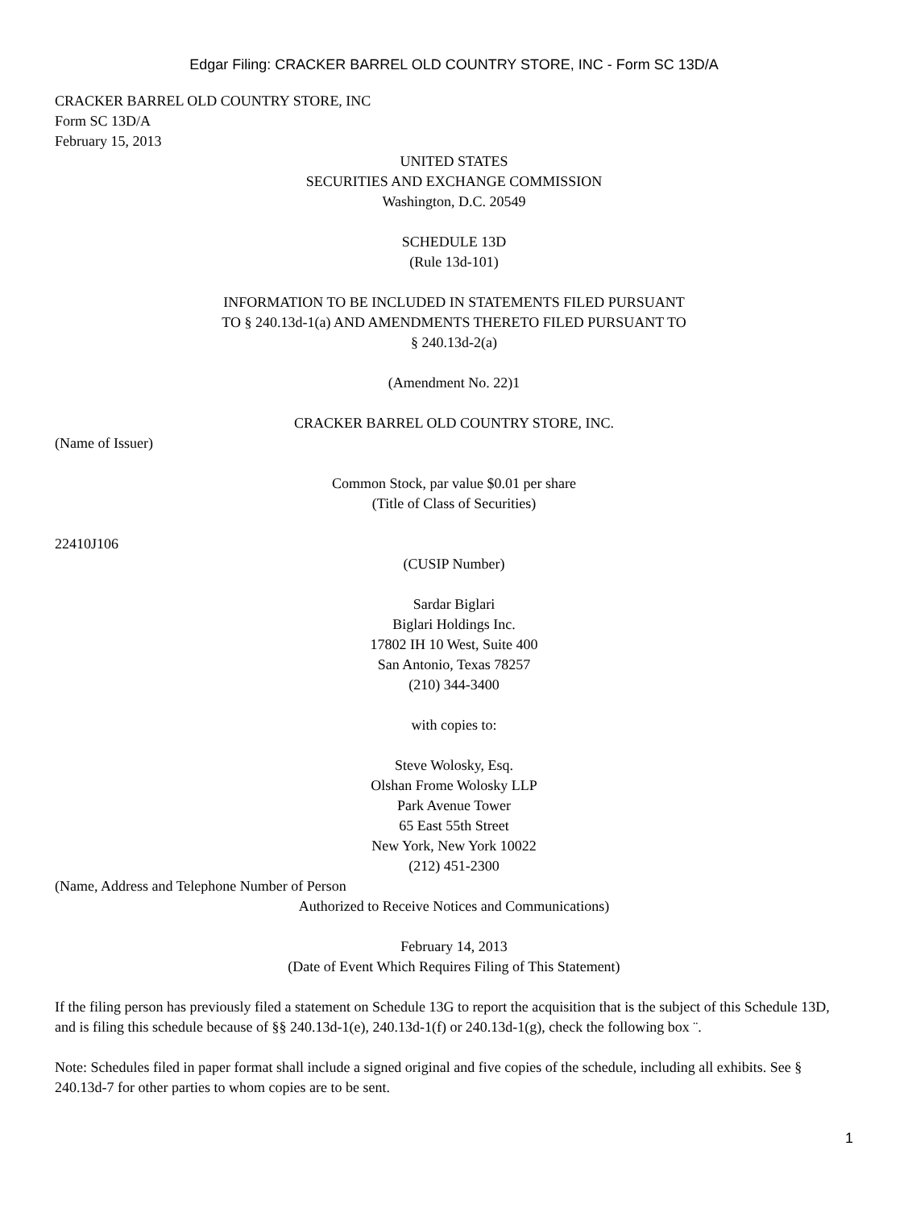Edgar Filing: CRACKER BARREL OLD COUNTRY STORE, INC - Form SC 13D/A
CRACKER BARREL OLD COUNTRY STORE, INC
Form SC 13D/A
February 15, 2013
UNITED STATES
SECURITIES AND EXCHANGE COMMISSION
Washington, D.C. 20549
SCHEDULE 13D
(Rule 13d-101)
INFORMATION TO BE INCLUDED IN STATEMENTS FILED PURSUANT
TO § 240.13d-1(a) AND AMENDMENTS THERETO FILED PURSUANT TO
§ 240.13d-2(a)
(Amendment No. 22)1
CRACKER BARREL OLD COUNTRY STORE, INC.
(Name of Issuer)
Common Stock, par value $0.01 per share
(Title of Class of Securities)
22410J106
(CUSIP Number)
Sardar Biglari
Biglari Holdings Inc.
17802 IH 10 West, Suite 400
San Antonio, Texas 78257
(210) 344-3400
with copies to:
Steve Wolosky, Esq.
Olshan Frome Wolosky LLP
Park Avenue Tower
65 East 55th Street
New York, New York 10022
(212) 451-2300
(Name, Address and Telephone Number of Person
Authorized to Receive Notices and Communications)
February 14, 2013
(Date of Event Which Requires Filing of This Statement)
If the filing person has previously filed a statement on Schedule 13G to report the acquisition that is the subject of this Schedule 13D, and is filing this schedule because of §§ 240.13d-1(e), 240.13d-1(f) or 240.13d-1(g), check the following box ¨.
Note: Schedules filed in paper format shall include a signed original and five copies of the schedule, including all exhibits. See § 240.13d-7 for other parties to whom copies are to be sent.
1